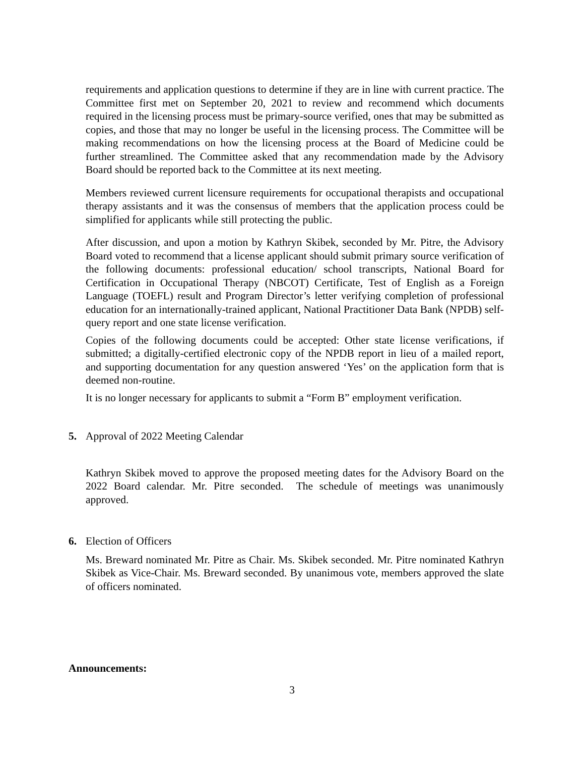requirements and application questions to determine if they are in line with current practice. The Committee first met on September 20, 2021 to review and recommend which documents required in the licensing process must be primary-source verified, ones that may be submitted as copies, and those that may no longer be useful in the licensing process. The Committee will be making recommendations on how the licensing process at the Board of Medicine could be further streamlined. The Committee asked that any recommendation made by the Advisory Board should be reported back to the Committee at its next meeting.
Members reviewed current licensure requirements for occupational therapists and occupational therapy assistants and it was the consensus of members that the application process could be simplified for applicants while still protecting the public.
After discussion, and upon a motion by Kathryn Skibek, seconded by Mr. Pitre, the Advisory Board voted to recommend that a license applicant should submit primary source verification of the following documents: professional education/ school transcripts, National Board for Certification in Occupational Therapy (NBCOT) Certificate, Test of English as a Foreign Language (TOEFL) result and Program Director’s letter verifying completion of professional education for an internationally-trained applicant, National Practitioner Data Bank (NPDB) self-query report and one state license verification.
Copies of the following documents could be accepted: Other state license verifications, if submitted; a digitally-certified electronic copy of the NPDB report in lieu of a mailed report, and supporting documentation for any question answered ‘Yes’ on the application form that is deemed non-routine.
It is no longer necessary for applicants to submit a “Form B” employment verification.
5. Approval of 2022 Meeting Calendar
Kathryn Skibek moved to approve the proposed meeting dates for the Advisory Board on the 2022 Board calendar. Mr. Pitre seconded. The schedule of meetings was unanimously approved.
6. Election of Officers
Ms. Breward nominated Mr. Pitre as Chair. Ms. Skibek seconded. Mr. Pitre nominated Kathryn Skibek as Vice-Chair. Ms. Breward seconded. By unanimous vote, members approved the slate of officers nominated.
Announcements:
3